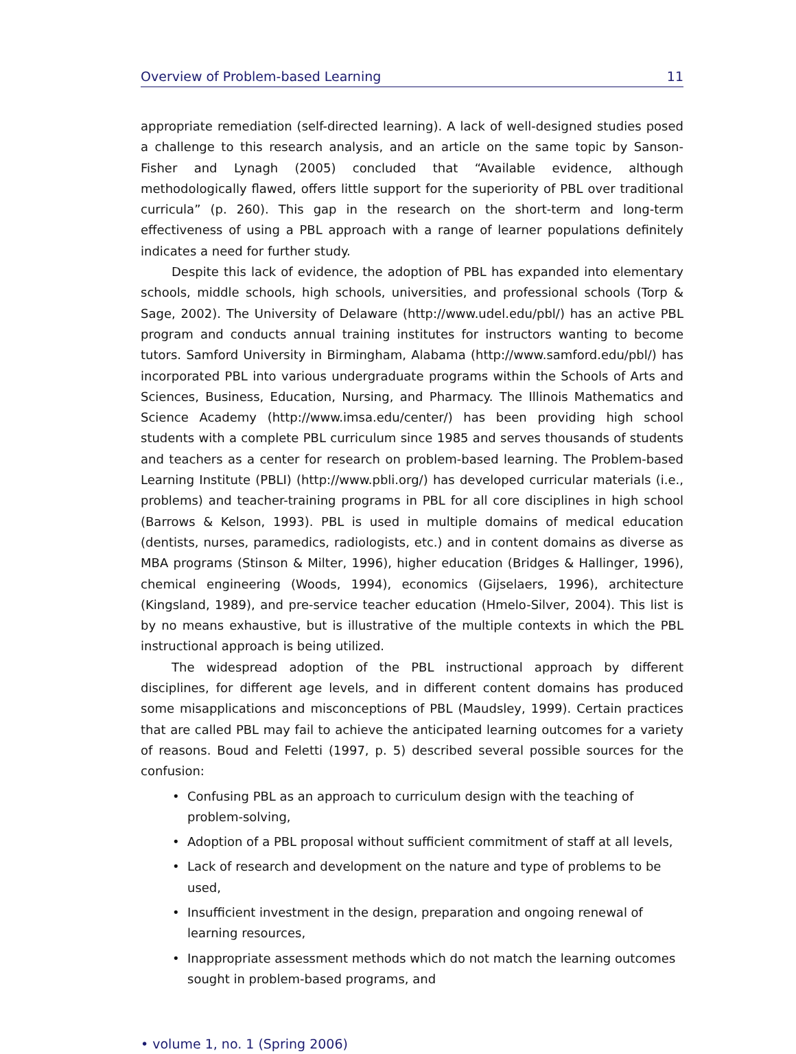Overview of Problem-based Learning 11
appropriate remediation (self-directed learning). A lack of well-designed studies posed a challenge to this research analysis, and an article on the same topic by Sanson-Fisher and Lynagh (2005) concluded that “Available evidence, although methodologically flawed, offers little support for the superiority of PBL over traditional curricula” (p. 260). This gap in the research on the short-term and long-term effectiveness of using a PBL approach with a range of learner populations definitely indicates a need for further study.
Despite this lack of evidence, the adoption of PBL has expanded into elementary schools, middle schools, high schools, universities, and professional schools (Torp & Sage, 2002). The University of Delaware (http://www.udel.edu/pbl/) has an active PBL program and conducts annual training institutes for instructors wanting to become tutors. Samford University in Birmingham, Alabama (http://www.samford.edu/pbl/) has incorporated PBL into various undergraduate programs within the Schools of Arts and Sciences, Business, Education, Nursing, and Pharmacy. The Illinois Mathematics and Science Academy (http://www.imsa.edu/center/) has been providing high school students with a complete PBL curriculum since 1985 and serves thousands of students and teachers as a center for research on problem-based learning. The Problem-based Learning Institute (PBLI) (http://www.pbli.org/) has developed curricular materials (i.e., problems) and teacher-training programs in PBL for all core disciplines in high school (Barrows & Kelson, 1993). PBL is used in multiple domains of medical education (dentists, nurses, paramedics, radiologists, etc.) and in content domains as diverse as MBA programs (Stinson & Milter, 1996), higher education (Bridges & Hallinger, 1996), chemical engineering (Woods, 1994), economics (Gijselaers, 1996), architecture (Kingsland, 1989), and pre-service teacher education (Hmelo-Silver, 2004). This list is by no means exhaustive, but is illustrative of the multiple contexts in which the PBL instructional approach is being utilized.
The widespread adoption of the PBL instructional approach by different disciplines, for different age levels, and in different content domains has produced some misapplications and misconceptions of PBL (Maudsley, 1999). Certain practices that are called PBL may fail to achieve the anticipated learning outcomes for a variety of reasons. Boud and Feletti (1997, p. 5) described several possible sources for the confusion:
• Confusing PBL as an approach to curriculum design with the teaching of problem-solving,
• Adoption of a PBL proposal without sufficient commitment of staff at all levels,
• Lack of research and development on the nature and type of problems to be used,
• Insufficient investment in the design, preparation and ongoing renewal of learning resources,
• Inappropriate assessment methods which do not match the learning outcomes sought in problem-based programs, and
• volume 1, no. 1 (Spring 2006)